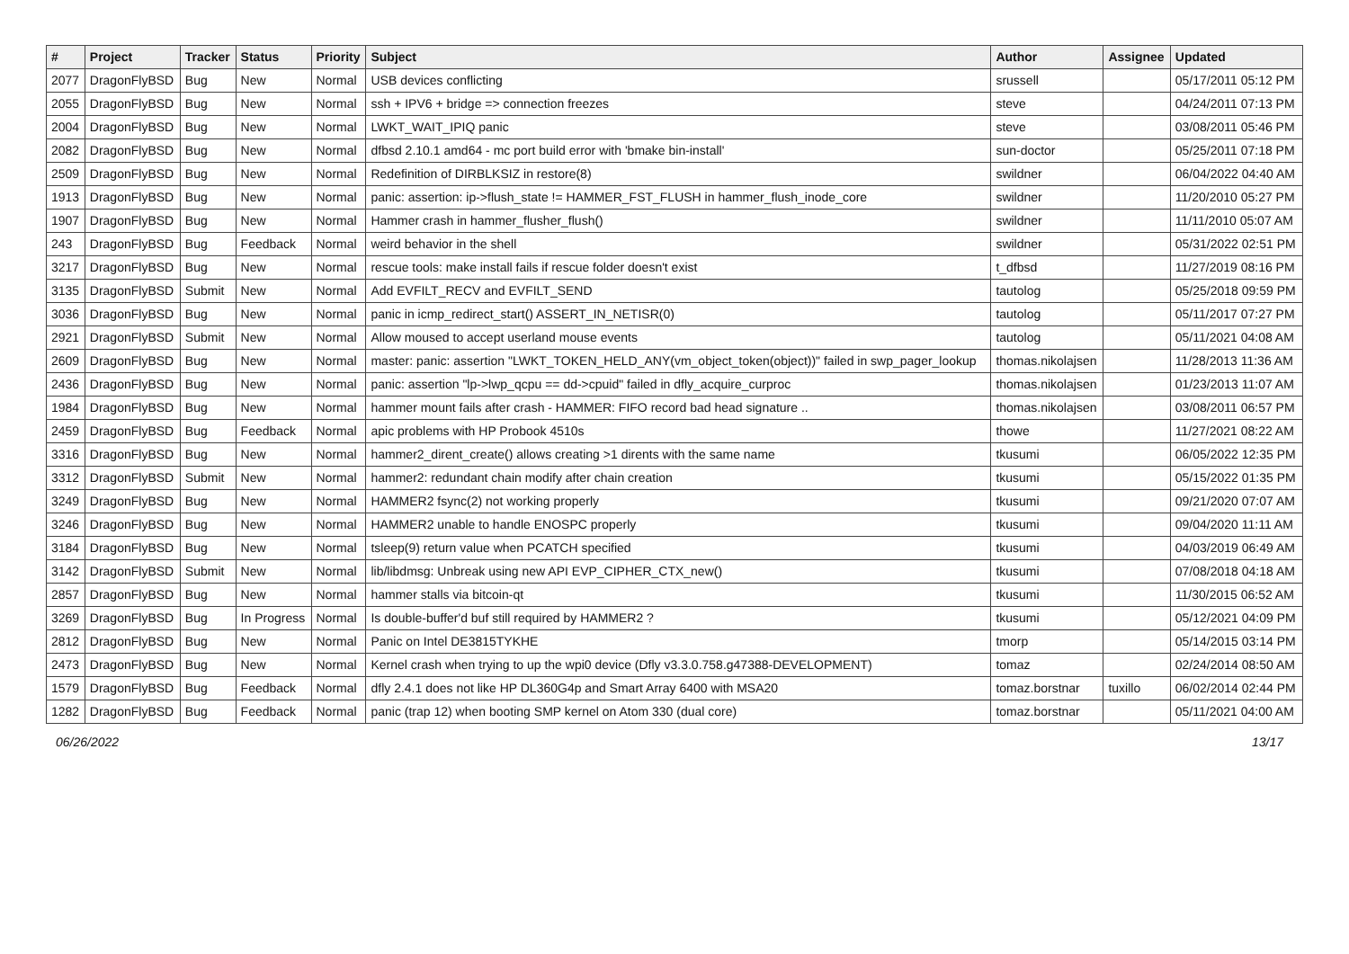| # | Project | Tracker | Status | Priority | Subject | Author | Assignee | Updated |
| --- | --- | --- | --- | --- | --- | --- | --- | --- |
| 2077 | DragonFlyBSD | Bug | New | Normal | USB devices conflicting | srussell | | 05/17/2011 05:12 PM |
| 2055 | DragonFlyBSD | Bug | New | Normal | ssh + IPV6 + bridge => connection freezes | steve | | 04/24/2011 07:13 PM |
| 2004 | DragonFlyBSD | Bug | New | Normal | LWKT_WAIT_IPIQ panic | steve | | 03/08/2011 05:46 PM |
| 2082 | DragonFlyBSD | Bug | New | Normal | dfbsd 2.10.1 amd64 - mc port build error with 'bmake bin-install' | sun-doctor | | 05/25/2011 07:18 PM |
| 2509 | DragonFlyBSD | Bug | New | Normal | Redefinition of DIRBLKSIZ in restore(8) | swildner | | 06/04/2022 04:40 AM |
| 1913 | DragonFlyBSD | Bug | New | Normal | panic: assertion: ip->flush_state != HAMMER_FST_FLUSH in hammer_flush_inode_core | swildner | | 11/20/2010 05:27 PM |
| 1907 | DragonFlyBSD | Bug | New | Normal | Hammer crash in hammer_flusher_flush() | swildner | | 11/11/2010 05:07 AM |
| 243 | DragonFlyBSD | Bug | Feedback | Normal | weird behavior in the shell | swildner | | 05/31/2022 02:51 PM |
| 3217 | DragonFlyBSD | Bug | New | Normal | rescue tools: make install fails if rescue folder doesn't exist | t_dfbsd | | 11/27/2019 08:16 PM |
| 3135 | DragonFlyBSD | Submit | New | Normal | Add EVFILT_RECV and EVFILT_SEND | tautolog | | 05/25/2018 09:59 PM |
| 3036 | DragonFlyBSD | Bug | New | Normal | panic in icmp_redirect_start() ASSERT_IN_NETISR(0) | tautolog | | 05/11/2017 07:27 PM |
| 2921 | DragonFlyBSD | Submit | New | Normal | Allow moused to accept userland mouse events | tautolog | | 05/11/2021 04:08 AM |
| 2609 | DragonFlyBSD | Bug | New | Normal | master: panic: assertion "LWKT_TOKEN_HELD_ANY(vm_object_token(object))" failed in swp_pager_lookup | thomas.nikolajsen | | 11/28/2013 11:36 AM |
| 2436 | DragonFlyBSD | Bug | New | Normal | panic: assertion "lp->lwp_qcpu == dd->cpuid" failed in dfly_acquire_curproc | thomas.nikolajsen | | 01/23/2013 11:07 AM |
| 1984 | DragonFlyBSD | Bug | New | Normal | hammer mount fails after crash - HAMMER: FIFO record bad head signature .. | thomas.nikolajsen | | 03/08/2011 06:57 PM |
| 2459 | DragonFlyBSD | Bug | Feedback | Normal | apic problems with HP Probook 4510s | thowe | | 11/27/2021 08:22 AM |
| 3316 | DragonFlyBSD | Bug | New | Normal | hammer2_dirent_create() allows creating >1 dirents with the same name | tkusumi | | 06/05/2022 12:35 PM |
| 3312 | DragonFlyBSD | Submit | New | Normal | hammer2: redundant chain modify after chain creation | tkusumi | | 05/15/2022 01:35 PM |
| 3249 | DragonFlyBSD | Bug | New | Normal | HAMMER2 fsync(2) not working properly | tkusumi | | 09/21/2020 07:07 AM |
| 3246 | DragonFlyBSD | Bug | New | Normal | HAMMER2 unable to handle ENOSPC properly | tkusumi | | 09/04/2020 11:11 AM |
| 3184 | DragonFlyBSD | Bug | New | Normal | tsleep(9) return value when PCATCH specified | tkusumi | | 04/03/2019 06:49 AM |
| 3142 | DragonFlyBSD | Submit | New | Normal | lib/libdmsg: Unbreak using new API EVP_CIPHER_CTX_new() | tkusumi | | 07/08/2018 04:18 AM |
| 2857 | DragonFlyBSD | Bug | New | Normal | hammer stalls via bitcoin-qt | tkusumi | | 11/30/2015 06:52 AM |
| 3269 | DragonFlyBSD | Bug | In Progress | Normal | Is double-buffer'd buf still required by HAMMER2 ? | tkusumi | | 05/12/2021 04:09 PM |
| 2812 | DragonFlyBSD | Bug | New | Normal | Panic on Intel DE3815TYKHE | tmorp | | 05/14/2015 03:14 PM |
| 2473 | DragonFlyBSD | Bug | New | Normal | Kernel crash when trying to up the wpi0 device (Dfly v3.3.0.758.g47388-DEVELOPMENT) | tomaz | | 02/24/2014 08:50 AM |
| 1579 | DragonFlyBSD | Bug | Feedback | Normal | dfly 2.4.1 does not like HP DL360G4p and Smart Array 6400 with MSA20 | tomaz.borstnar | tuxillo | 06/02/2014 02:44 PM |
| 1282 | DragonFlyBSD | Bug | Feedback | Normal | panic (trap 12) when booting SMP kernel on Atom 330 (dual core) | tomaz.borstnar | | 05/11/2021 04:00 AM |
06/26/2022 13/17